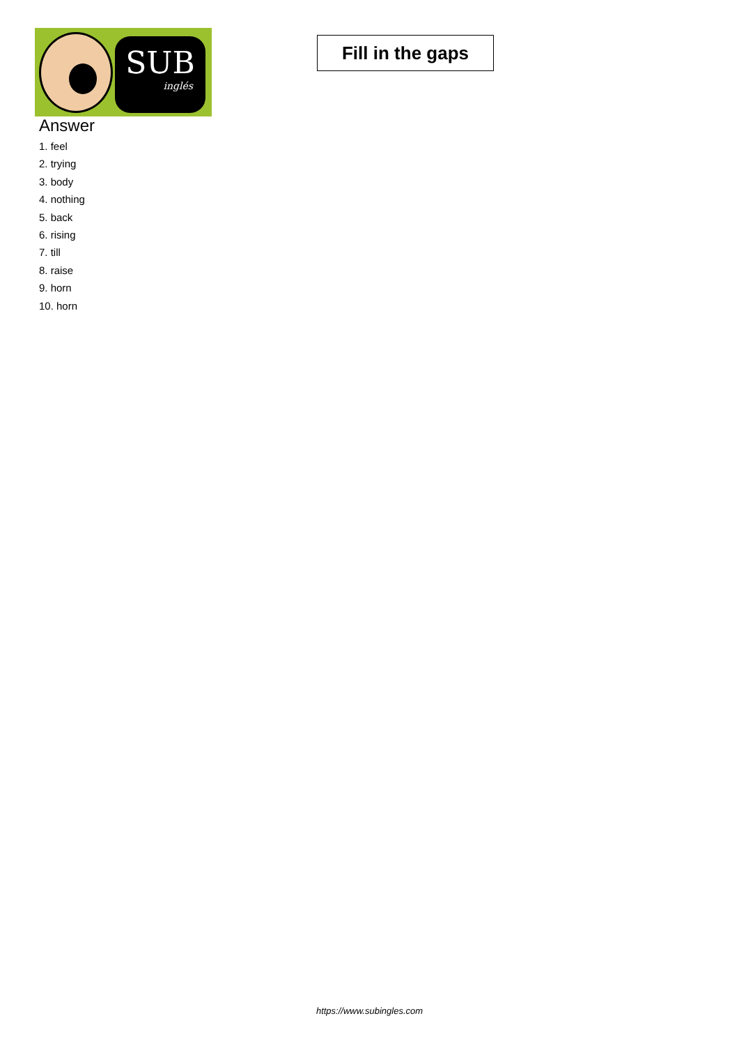SUB
inglés
Fill in the gaps
Answer
1. feel
2. trying
3. body
4. nothing
5. back
6. rising
7. till
8. raise
9. horn
10. horn
https://www.subingles.com